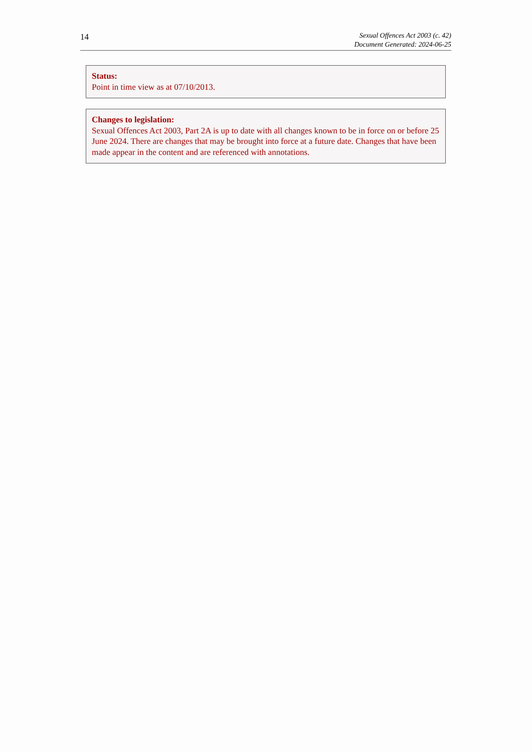14
Sexual Offences Act 2003 (c. 42)
Document Generated: 2024-06-25
Status:
Point in time view as at 07/10/2013.
Changes to legislation:
Sexual Offences Act 2003, Part 2A is up to date with all changes known to be in force on or before 25 June 2024. There are changes that may be brought into force at a future date. Changes that have been made appear in the content and are referenced with annotations.